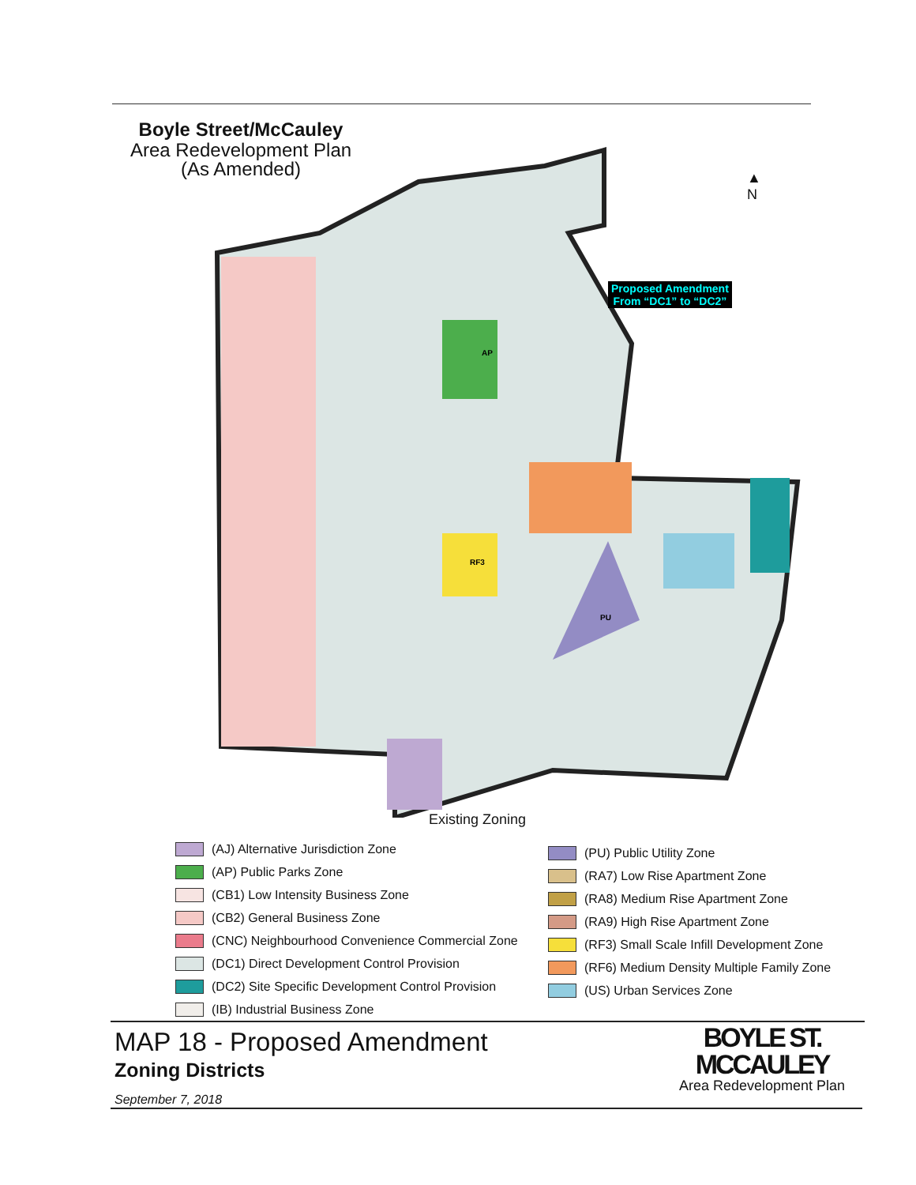Boyle Street/McCauley
Area Redevelopment Plan
(As Amended)
AP
RF3
PU
Proposed Amendment
From “DC1” to “DC2”
▲
N
Existing Zoning
(AJ) Alternative Jurisdiction Zone
(AP) Public Parks Zone
(CB1) Low Intensity Business Zone
(CB2) General Business Zone
(CNC) Neighbourhood Convenience Commercial Zone
(DC1) Direct Development Control Provision
(DC2) Site Specific Development Control Provision
(IB) Industrial Business Zone
(PU) Public Utility Zone
(RA7) Low Rise Apartment Zone
(RA8) Medium Rise Apartment Zone
(RA9) High Rise Apartment Zone
(RF3) Small Scale Infill Development Zone
(RF6) Medium Density Multiple Family Zone
(US) Urban Services Zone
MAP 18 - Proposed Amendment
Zoning Districts
September 7, 2018
BOYLE ST.
MCCAULEY
Area Redevelopment Plan